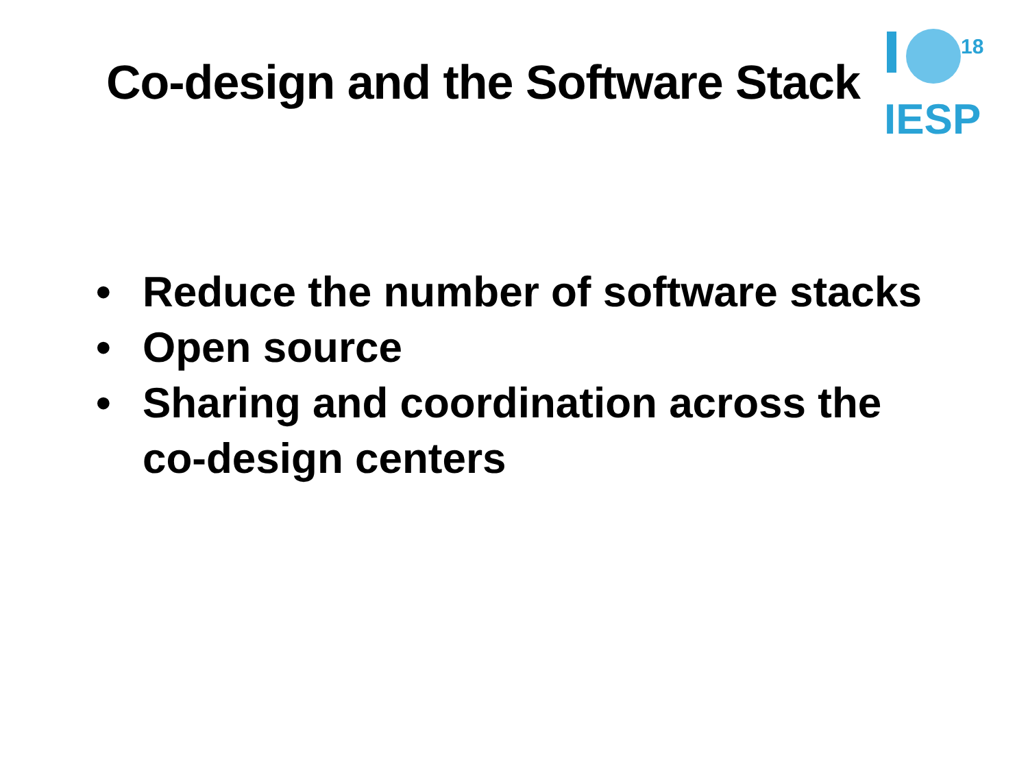Co-design and the Software Stack
18
IESP
• Reduce the number of software stacks
• Open source
• Sharing and coordination across the co-design centers